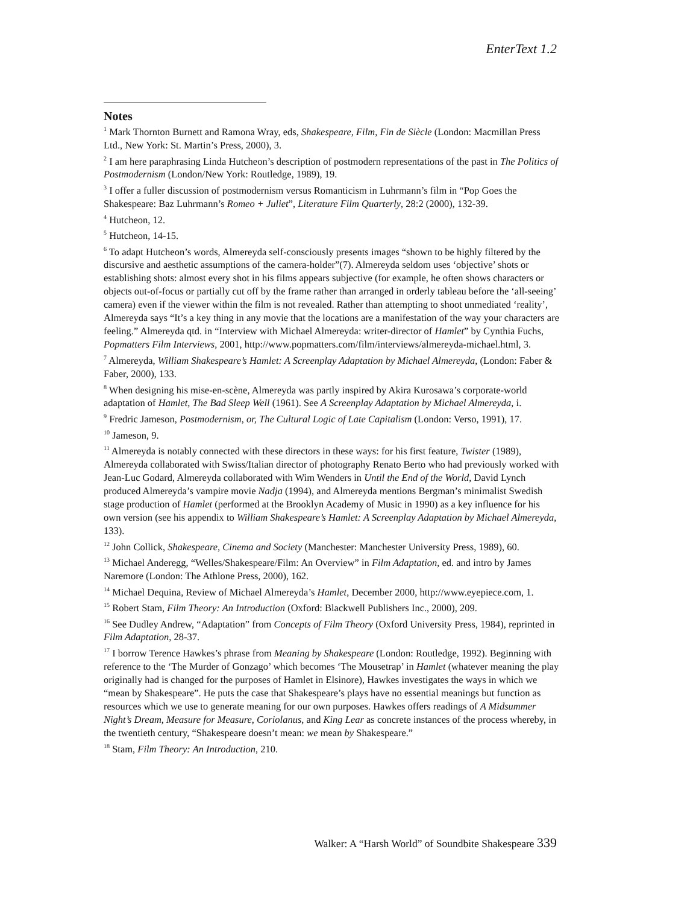EnterText 1.2
Notes
<sup>1</sup> Mark Thornton Burnett and Ramona Wray, eds, Shakespeare, Film, Fin de Siècle (London: Macmillan Press Ltd., New York: St. Martin’s Press, 2000), 3.
<sup>2</sup> I am here paraphrasing Linda Hutcheon’s description of postmodern representations of the past in The Politics of Postmodernism (London/New York: Routledge, 1989), 19.
<sup>3</sup> I offer a fuller discussion of postmodernism versus Romanticism in Luhrmann’s film in “Pop Goes the Shakespeare: Baz Luhrmann’s Romeo + Juliet”, Literature Film Quarterly, 28:2 (2000), 132-39.
<sup>4</sup> Hutcheon, 12.
<sup>5</sup> Hutcheon, 14-15.
<sup>6</sup> To adapt Hutcheon’s words, Almereyda self-consciously presents images “shown to be highly filtered by the discursive and aesthetic assumptions of the camera-holder”(7). Almereyda seldom uses ‘objective’ shots or establishing shots: almost every shot in his films appears subjective (for example, he often shows characters or objects out-of-focus or partially cut off by the frame rather than arranged in orderly tableau before the ‘all-seeing’ camera) even if the viewer within the film is not revealed. Rather than attempting to shoot unmediated ‘reality’, Almereyda says “It’s a key thing in any movie that the locations are a manifestation of the way your characters are feeling.” Almereyda qtd. in “Interview with Michael Almereyda: writer-director of Hamlet” by Cynthia Fuchs, Popmatters Film Interviews, 2001, http://www.popmatters.com/film/interviews/almereyda-michael.html, 3.
<sup>7</sup> Almereyda, William Shakespeare’s Hamlet: A Screenplay Adaptation by Michael Almereyda, (London: Faber & Faber, 2000), 133.
<sup>8</sup> When designing his mise-en-scène, Almereyda was partly inspired by Akira Kurosawa’s corporate-world adaptation of Hamlet, The Bad Sleep Well (1961). See A Screenplay Adaptation by Michael Almereyda, i.
<sup>9</sup> Fredric Jameson, Postmodernism, or, The Cultural Logic of Late Capitalism (London: Verso, 1991), 17.
<sup>10</sup> Jameson, 9.
<sup>11</sup> Almereyda is notably connected with these directors in these ways: for his first feature, Twister (1989), Almereyda collaborated with Swiss/Italian director of photography Renato Berto who had previously worked with Jean-Luc Godard, Almereyda collaborated with Wim Wenders in Until the End of the World, David Lynch produced Almereyda’s vampire movie Nadja (1994), and Almereyda mentions Bergman’s minimalist Swedish stage production of Hamlet (performed at the Brooklyn Academy of Music in 1990) as a key influence for his own version (see his appendix to William Shakespeare’s Hamlet: A Screenplay Adaptation by Michael Almereyda, 133).
<sup>12</sup> John Collick, Shakespeare, Cinema and Society (Manchester: Manchester University Press, 1989), 60.
<sup>13</sup> Michael Anderegg, “Welles/Shakespeare/Film: An Overview” in Film Adaptation, ed. and intro by James Naremore (London: The Athlone Press, 2000), 162.
<sup>14</sup> Michael Dequina, Review of Michael Almereyda’s Hamlet, December 2000, http://www.eyepiece.com, 1.
<sup>15</sup> Robert Stam, Film Theory: An Introduction (Oxford: Blackwell Publishers Inc., 2000), 209.
<sup>16</sup> See Dudley Andrew, “Adaptation” from Concepts of Film Theory (Oxford University Press, 1984), reprinted in Film Adaptation, 28-37.
<sup>17</sup> I borrow Terence Hawkes’s phrase from Meaning by Shakespeare (London: Routledge, 1992). Beginning with reference to the ‘The Murder of Gonzago’ which becomes ‘The Mousetrap’ in Hamlet (whatever meaning the play originally had is changed for the purposes of Hamlet in Elsinore), Hawkes investigates the ways in which we “mean by Shakespeare”. He puts the case that Shakespeare’s plays have no essential meanings but function as resources which we use to generate meaning for our own purposes. Hawkes offers readings of A Midsummer Night’s Dream, Measure for Measure, Coriolanus, and King Lear as concrete instances of the process whereby, in the twentieth century, “Shakespeare doesn’t mean: we mean by Shakespeare.”
<sup>18</sup> Stam, Film Theory: An Introduction, 210.
Walker: A “Harsh World” of Soundbite Shakespeare 339